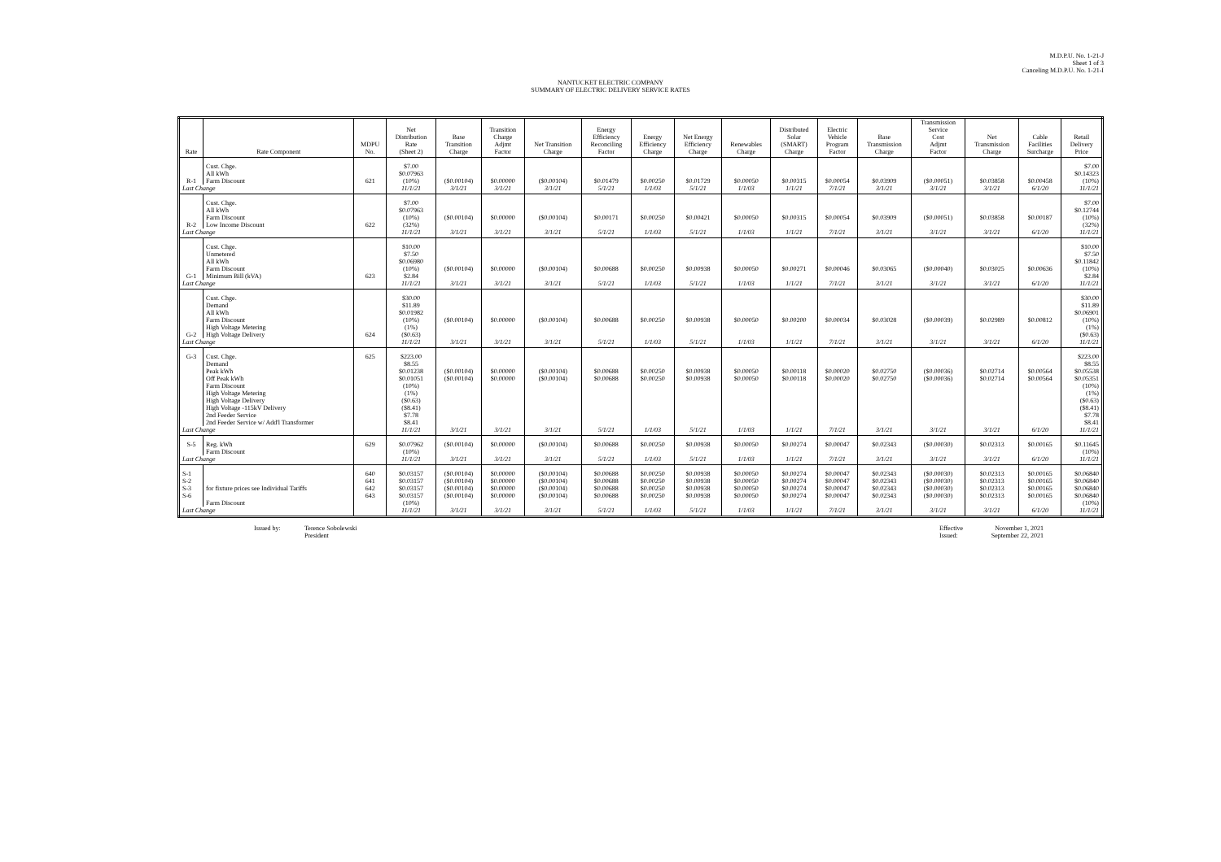M.D.P.U. No. 1-21-J
Sheet 1 of 3
Canceling M.D.P.U. No. 1-21-I
NANTUCKET ELECTRIC COMPANY
SUMMARY OF ELECTRIC DELIVERY SERVICE RATES
| Rate | Rate Component | MDPU No. | Net Distribution Rate (Sheet 2) | Base Transition Charge | Transition Charge Adjmt Factor | Net Transition Charge | Energy Efficiency Reconciling Factor | Energy Efficiency Charge | Net Energy Efficiency Charge | Renewables Charge | Distributed Solar (SMART) Charge | Electric Vehicle Program Factor | Base Transmission Charge | Transmission Service Cost Adjmt Factor | Net Transmission Charge | Cable Facilities Surcharge | Retail Delivery Price |
| --- | --- | --- | --- | --- | --- | --- | --- | --- | --- | --- | --- | --- | --- | --- | --- | --- | --- |
| R-1 | Cust. Chge. All kWh Farm Discount | 621 | $7.00 $0.07963 (10%) | ($0.00104) | $0.00000 | ($0.00104) | $0.01479 | $0.00250 | $0.01729 | $0.00050 | $0.00315 | $0.00054 | $0.03909 | ($0.00051) | $0.03858 | $0.00458 | $7.00 $0.14323 (10%) |
| Last Change | | | 11/1/21 | 3/1/21 | 3/1/21 | 3/1/21 | 5/1/21 | 1/1/03 | 5/1/21 | 1/1/03 | 1/1/21 | 7/1/21 | 3/1/21 | 3/1/21 | 3/1/21 | 6/1/20 | 11/1/21 |
| R-2 | Cust. Chge. All kWh Farm Discount Low Income Discount | 622 | $7.00 $0.07963 (10%) (32%) | ($0.00104) | $0.00000 | ($0.00104) | $0.00171 | $0.00250 | $0.00421 | $0.00050 | $0.00315 | $0.00054 | $0.03909 | ($0.00051) | $0.03858 | $0.00187 | $7.00 $0.12744 (10%) (32%) |
| Last Change | | | 11/1/21 | 3/1/21 | 3/1/21 | 3/1/21 | 5/1/21 | 1/1/03 | 5/1/21 | 1/1/03 | 1/1/21 | 7/1/21 | 3/1/21 | 3/1/21 | 3/1/21 | 6/1/20 | 11/1/21 |
| G-1 | Cust. Chge. Unmetered All kWh Farm Discount Minimum Bill (kVA) | 623 | $10.00 $7.50 $0.06980 (10%) $2.84 | ($0.00104) | $0.00000 | ($0.00104) | $0.00688 | $0.00250 | $0.00938 | $0.00050 | $0.00271 | $0.00046 | $0.03065 | ($0.00040) | $0.03025 | $0.00636 | $10.00 $7.50 $0.11842 (10%) $2.84 |
| Last Change | | | 11/1/21 | 3/1/21 | 3/1/21 | 3/1/21 | 5/1/21 | 1/1/03 | 5/1/21 | 1/1/03 | 1/1/21 | 7/1/21 | 3/1/21 | 3/1/21 | 3/1/21 | 6/1/20 | 11/1/21 |
| G-2 | Cust. Chge. Demand All kWh Farm Discount High Voltage Metering High Voltage Delivery | 624 | $30.00 $11.89 $0.01982 (10%) (1%) ($0.63) | ($0.00104) | $0.00000 | ($0.00104) | $0.00688 | $0.00250 | $0.00938 | $0.00050 | $0.00200 | $0.00034 | $0.03028 | ($0.00039) | $0.02989 | $0.00812 | $30.00 $11.89 $0.06901 (10%) (1%) ($0.63) |
| Last Change | | | 11/1/21 | 3/1/21 | 3/1/21 | 3/1/21 | 5/1/21 | 1/1/03 | 5/1/21 | 1/1/03 | 1/1/21 | 7/1/21 | 3/1/21 | 3/1/21 | 3/1/21 | 6/1/20 | 11/1/21 |
| G-3 | Cust. Chge. Demand Peak kWh Off Peak kWh Farm Discount High Voltage Metering High Voltage Delivery High Voltage -115kV Delivery 2nd Feeder Service 2nd Feeder Service w/ Add'l Transformer | 625 | $223.00 $8.55 $0.01238 $0.01051 (10%) (1%) ($0.63) ($8.41) $7.78 $8.41 | ($0.00104) ($0.00104) | $0.00000 $0.00000 | ($0.00104) ($0.00104) | $0.00688 $0.00688 | $0.00250 $0.00250 | $0.00938 $0.00938 | $0.00050 $0.00050 | $0.00118 $0.00118 | $0.00020 $0.00020 | $0.02750 $0.02750 | ($0.00036) ($0.00036) | $0.02714 $0.02714 | $0.00564 $0.00564 | $223.00 $8.55 $0.05538 $0.05351 (10%) (1%) ($0.63) ($8.41) $7.78 $8.41 |
| Last Change | | | 11/1/21 | 3/1/21 | 3/1/21 | 3/1/21 | 5/1/21 | 1/1/03 | 5/1/21 | 1/1/03 | 1/1/21 | 7/1/21 | 3/1/21 | 3/1/21 | 3/1/21 | 6/1/20 | 11/1/21 |
| S-5 | Reg. kWh Farm Discount | 629 | $0.07962 (10%) | ($0.00104) | $0.00000 | ($0.00104) | $0.00688 | $0.00250 | $0.00938 | $0.00050 | $0.00274 | $0.00047 | $0.02343 | ($0.00030) | $0.02313 | $0.00165 | $0.11645 (10%) |
| Last Change | | | 11/1/21 | 3/1/21 | 3/1/21 | 3/1/21 | 5/1/21 | 1/1/03 | 5/1/21 | 1/1/03 | 1/1/21 | 7/1/21 | 3/1/21 | 3/1/21 | 3/1/21 | 6/1/20 | 11/1/21 |
| S-1 S-2 S-3 S-6 | for fixture prices see Individual Tariffs Farm Discount | 640 641 642 643 | $0.03157 $0.03157 $0.03157 $0.03157 (10%) | ($0.00104) ($0.00104) ($0.00104) ($0.00104) | $0.00000 $0.00000 $0.00000 $0.00000 | ($0.00104) ($0.00104) ($0.00104) ($0.00104) | $0.00688 $0.00688 $0.00688 $0.00688 | $0.00250 $0.00250 $0.00250 $0.00250 | $0.00938 $0.00938 $0.00938 $0.00938 | $0.00050 $0.00050 $0.00050 $0.00050 | $0.00274 $0.00274 $0.00274 $0.00274 | $0.00047 $0.00047 $0.00047 $0.00047 | $0.02343 $0.02343 $0.02343 $0.02343 | ($0.00030) ($0.00030) ($0.00030) ($0.00030) | $0.02313 $0.02313 $0.02313 $0.02313 | $0.00165 $0.00165 $0.00165 $0.00165 | $0.06840 $0.06840 $0.06840 $0.06840 (10%) |
| Last Change | | | 11/1/21 | 3/1/21 | 3/1/21 | 3/1/21 | 5/1/21 | 1/1/03 | 5/1/21 | 1/1/03 | 1/1/21 | 7/1/21 | 3/1/21 | 3/1/21 | 3/1/21 | 6/1/20 | 11/1/21 |
Issued by: Terence Sobolewski
President
Effective
Issued:
November 1, 2021
September 22, 2021